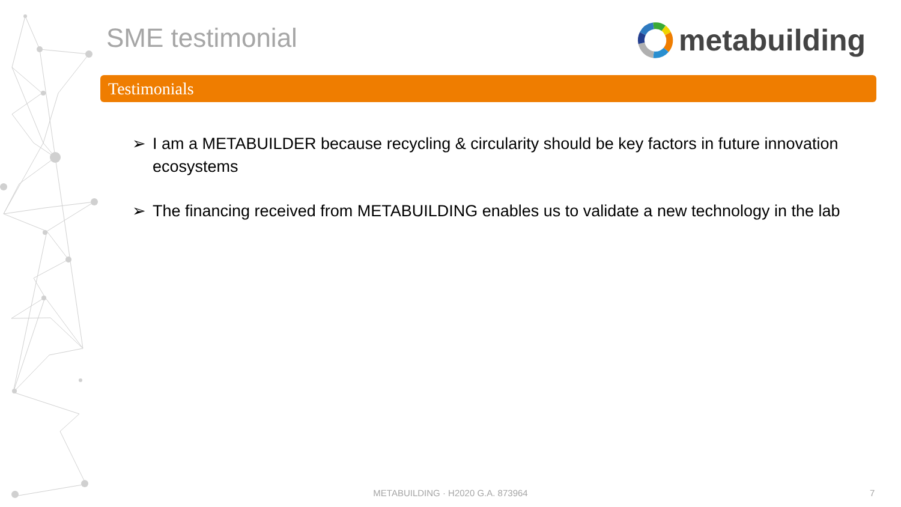SME testimonial metabuilding
Testimonials
➢ I am a METABUILDER because recycling & circularity should be key factors in future innovation ecosystems
➢ The financing received from METABUILDING enables us to validate a new technology in the lab
METABUILDING · H2020 G.A. 873964 7